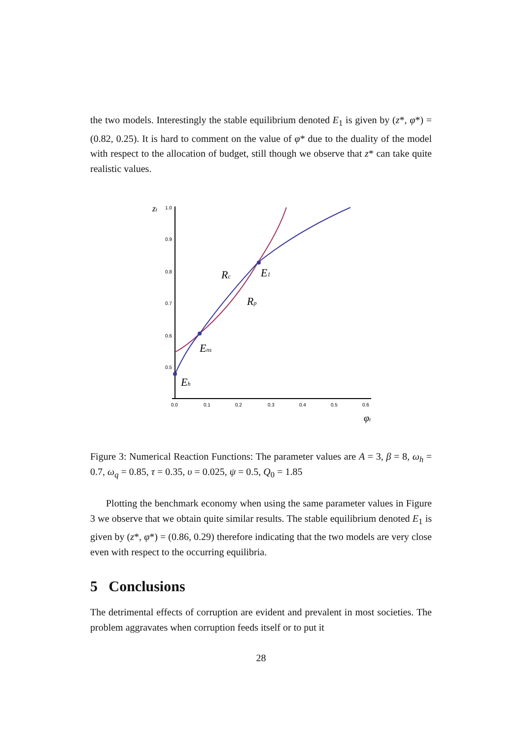the two models. Interestingly the stable equilibrium denoted E<sub>1</sub> is given by (z*, φ*) = (0.82, 0.25). It is hard to comment on the value of φ* due to the duality of the model with respect to the allocation of budget, still though we observe that z* can take quite realistic values.
zt
1.0
0.9
0.8
0.7
0.6
0.5
0.0
0.1
0.2
0.3
0.4
0.5
0.6
φt
Rc
E1
Rp
Ens
Eh
Figure 3: Numerical Reaction Functions: The parameter values are A = 3, β = 8, ω<sub>h</sub> = 0.7, ω<sub>q</sub> = 0.85, τ = 0.35, υ = 0.025, ψ = 0.5, Q<sub>0</sub> = 1.85
Plotting the benchmark economy when using the same parameter values in Figure 3 we observe that we obtain quite similar results. The stable equilibrium denoted E<sub>1</sub> is given by (z*, φ*) = (0.86, 0.29) therefore indicating that the two models are very close even with respect to the occurring equilibria.
5 Conclusions
The detrimental effects of corruption are evident and prevalent in most societies. The problem aggravates when corruption feeds itself or to put it
28